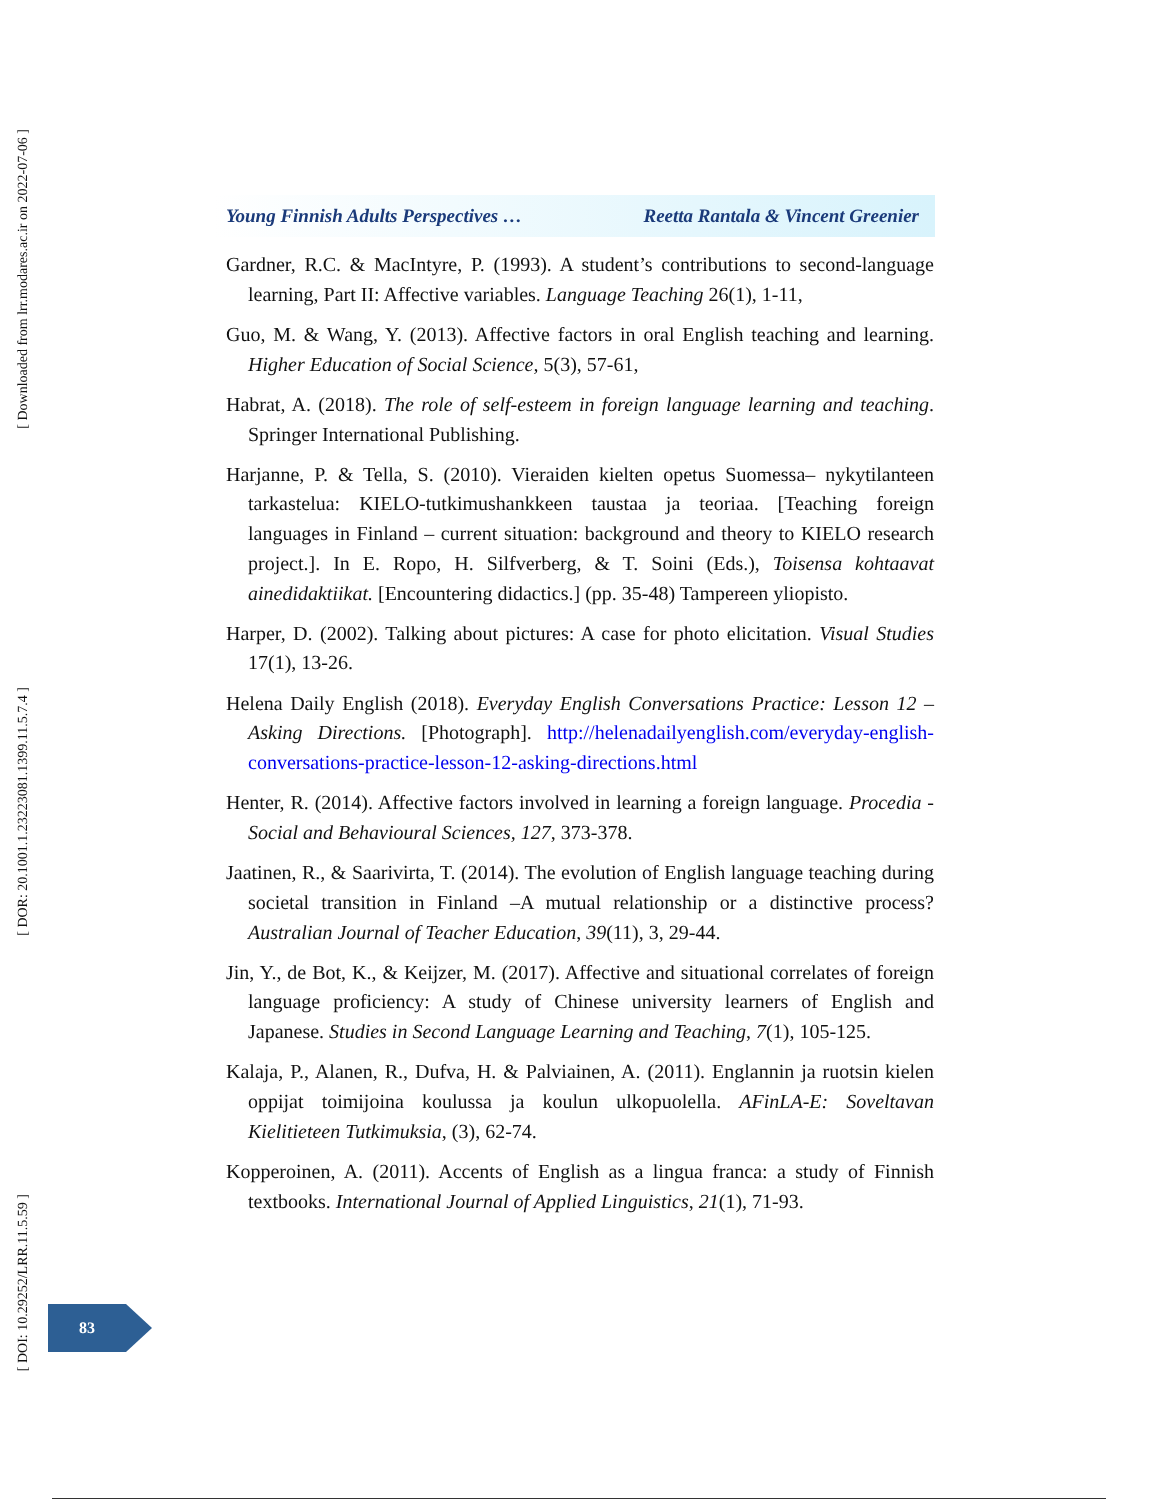[ Downloaded from lrr.modares.ac.ir on 2022-07-06 ]
[ DOR: 20.1001.1.23223081.1399.11.5.7.4 ]
[ DOI: 10.29252/LRR.11.5.59 ]
Young Finnish Adults Perspectives … Reetta Rantala & Vincent Greenier
Gardner, R.C. & MacIntyre, P. (1993). A student’s contributions to second-language learning, Part II: Affective variables. Language Teaching 26(1), 1-11,
Guo, M. & Wang, Y. (2013). Affective factors in oral English teaching and learning. Higher Education of Social Science, 5(3), 57-61,
Habrat, A. (2018). The role of self-esteem in foreign language learning and teaching. Springer International Publishing.
Harjanne, P. & Tella, S. (2010). Vieraiden kielten opetus Suomessa– nykytilanteen tarkastelua: KIELO-tutkimushankkeen taustaa ja teoriaa. [Teaching foreign languages in Finland – current situation: background and theory to KIELO research project.]. In E. Ropo, H. Silfverberg, & T. Soini (Eds.), Toisensa kohtaavat ainedidaktiikat. [Encountering didactics.] (pp. 35-48) Tampereen yliopisto.
Harper, D. (2002). Talking about pictures: A case for photo elicitation. Visual Studies 17(1), 13-26.
Helena Daily English (2018). Everyday English Conversations Practice: Lesson 12 – Asking Directions. [Photograph]. http://helenadailyenglish.com/everyday-english-conversations-practice-lesson-12-asking-directions.html
Henter, R. (2014). Affective factors involved in learning a foreign language. Procedia - Social and Behavioural Sciences, 127, 373-378.
Jaatinen, R., & Saarivirta, T. (2014). The evolution of English language teaching during societal transition in Finland –A mutual relationship or a distinctive process? Australian Journal of Teacher Education, 39(11), 3, 29-44.
Jin, Y., de Bot, K., & Keijzer, M. (2017). Affective and situational correlates of foreign language proficiency: A study of Chinese university learners of English and Japanese. Studies in Second Language Learning and Teaching, 7(1), 105-125.
Kalaja, P., Alanen, R., Dufva, H. & Palviainen, A. (2011). Englannin ja ruotsin kielen oppijat toimijoina koulussa ja koulun ulkopuolella. AFinLA-E: Soveltavan Kielitieteen Tutkimuksia, (3), 62-74.
Kopperoinen, A. (2011). Accents of English as a lingua franca: a study of Finnish textbooks. International Journal of Applied Linguistics, 21(1), 71-93.
83